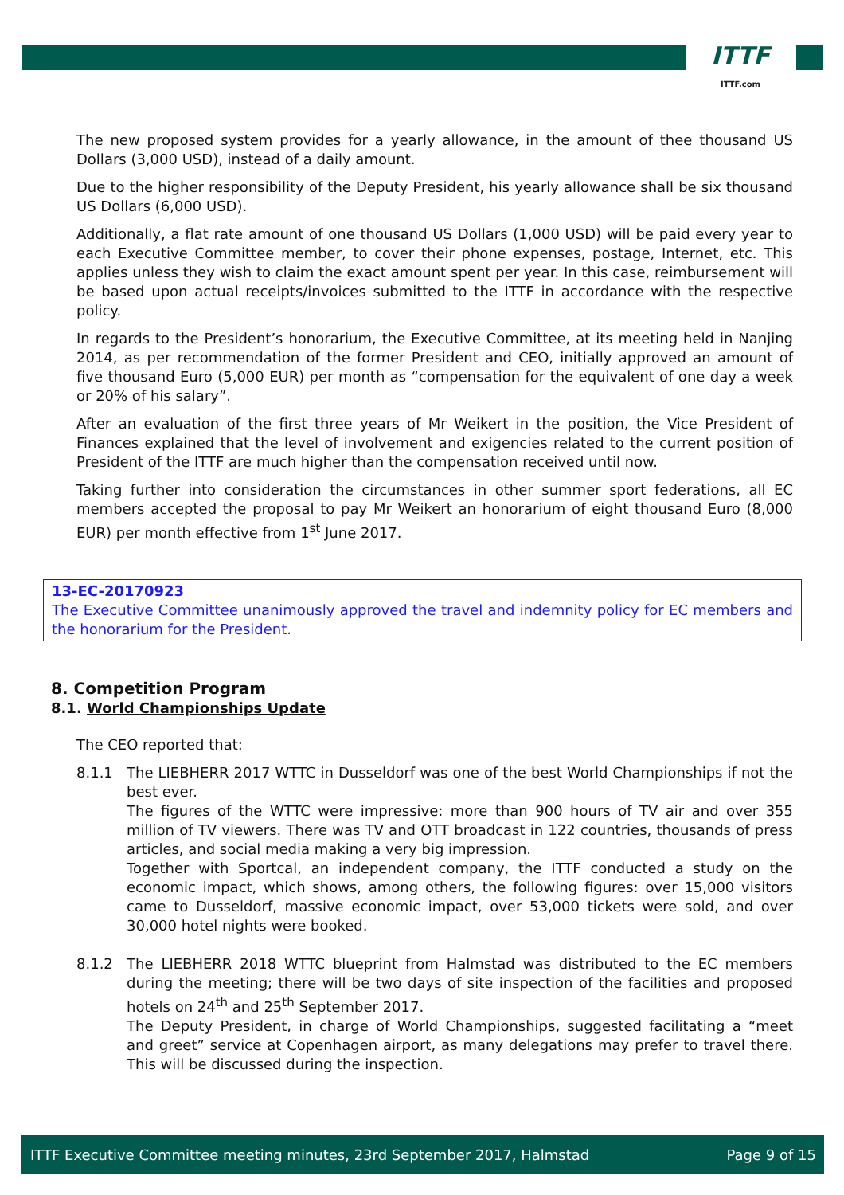ITTF
ITTF.com
The new proposed system provides for a yearly allowance, in the amount of thee thousand US Dollars (3,000 USD), instead of a daily amount.
Due to the higher responsibility of the Deputy President, his yearly allowance shall be six thousand US Dollars (6,000 USD).
Additionally, a flat rate amount of one thousand US Dollars (1,000 USD) will be paid every year to each Executive Committee member, to cover their phone expenses, postage, Internet, etc. This applies unless they wish to claim the exact amount spent per year. In this case, reimbursement will be based upon actual receipts/invoices submitted to the ITTF in accordance with the respective policy.
In regards to the President’s honorarium, the Executive Committee, at its meeting held in Nanjing 2014, as per recommendation of the former President and CEO, initially approved an amount of five thousand Euro (5,000 EUR) per month as “compensation for the equivalent of one day a week or 20% of his salary”.
After an evaluation of the first three years of Mr Weikert in the position, the Vice President of Finances explained that the level of involvement and exigencies related to the current position of President of the ITTF are much higher than the compensation received until now.
Taking further into consideration the circumstances in other summer sport federations, all EC members accepted the proposal to pay Mr Weikert an honorarium of eight thousand Euro (8,000 EUR) per month effective from 1<sup>st</sup> June 2017.
13-EC-20170923
The Executive Committee unanimously approved the travel and indemnity policy for EC members and the honorarium for the President.
8. Competition Program
8.1. World Championships Update
The CEO reported that:
8.1.1 The LIEBHERR 2017 WTTC in Dusseldorf was one of the best World Championships if not the best ever.
The figures of the WTTC were impressive: more than 900 hours of TV air and over 355 million of TV viewers. There was TV and OTT broadcast in 122 countries, thousands of press articles, and social media making a very big impression.
Together with Sportcal, an independent company, the ITTF conducted a study on the economic impact, which shows, among others, the following figures: over 15,000 visitors came to Dusseldorf, massive economic impact, over 53,000 tickets were sold, and over 30,000 hotel nights were booked.
8.1.2 The LIEBHERR 2018 WTTC blueprint from Halmstad was distributed to the EC members during the meeting; there will be two days of site inspection of the facilities and proposed hotels on 24<sup>th</sup> and 25<sup>th</sup> September 2017.
The Deputy President, in charge of World Championships, suggested facilitating a “meet and greet” service at Copenhagen airport, as many delegations may prefer to travel there. This will be discussed during the inspection.
ITTF Executive Committee meeting minutes, 23rd September 2017, Halmstad Page 9 of 15